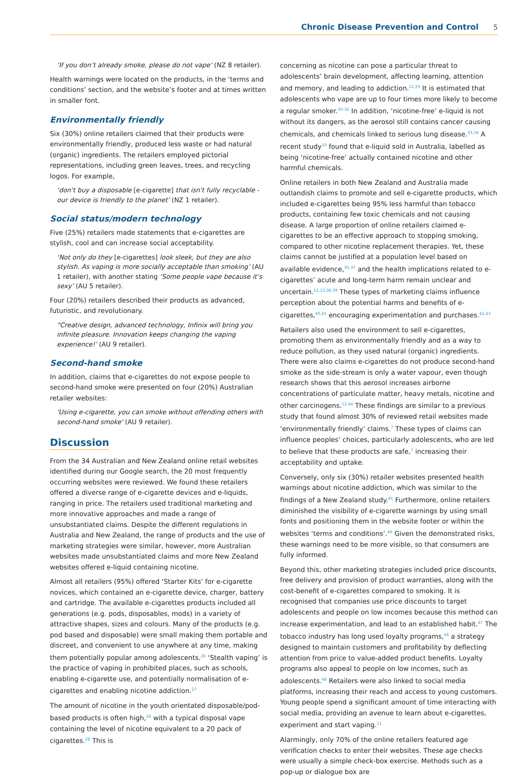Chronic Disease Prevention and Control 5
‘If you don’t already smoke, please do not vape’ (NZ 8 retailer).
Health warnings were located on the products, in the ‘terms and conditions’ section, and the website’s footer and at times written in smaller font.
Environmentally friendly
Six (30%) online retailers claimed that their products were environmentally friendly, produced less waste or had natural (organic) ingredients. The retailers employed pictorial representations, including green leaves, trees, and recycling logos. For example,
‘don't buy a disposable [e-cigarette] that isn't fully recyclable - our device is friendly to the planet’ (NZ 1 retailer).
Social status/modern technology
Five (25%) retailers made statements that e-cigarettes are stylish, cool and can increase social acceptability.
‘Not only do they [e-cigarettes] look sleek, but they are also stylish. As vaping is more socially acceptable than smoking’ (AU 1 retailer), with another stating ‘Some people vape because it’s sexy’ (AU 5 retailer).
Four (20%) retailers described their products as advanced, futuristic, and revolutionary.
“Creative design, advanced technology, Infinix will bring you infinite pleasure. Innovation keeps changing the vaping experience!’ (AU 9 retailer).
Second-hand smoke
In addition, claims that e-cigarettes do not expose people to second-hand smoke were presented on four (20%) Australian retailer websites:
'Using e-cigarette, you can smoke without offending others with second-hand smoke' (AU 9 retailer).
Discussion
From the 34 Australian and New Zealand online retail websites identified during our Google search, the 20 most frequently occurring websites were reviewed. We found these retailers offered a diverse range of e-cigarette devices and e-liquids, ranging in price. The retailers used traditional marketing and more innovative approaches and made a range of unsubstantiated claims. Despite the different regulations in Australia and New Zealand, the range of products and the use of marketing strategies were similar, however, more Australian websites made unsubstantiated claims and more New Zealand websites offered e-liquid containing nicotine.
Almost all retailers (95%) offered ‘Starter Kits’ for e-cigarette novices, which contained an e-cigarette device, charger, battery and cartridge. The available e-cigarettes products included all generations (e.g. pods, disposables, mods) in a variety of attractive shapes, sizes and colours. Many of the products (e.g. pod based and disposable) were small making them portable and discreet, and convenient to use anywhere at any time, making them potentially popular among adolescents.<sup>26</sup> ‘Stealth vaping’ is the practice of vaping in prohibited places, such as schools, enabling e-cigarette use, and potentially normalisation of e-cigarettes and enabling nicotine addiction.<sup>27</sup>
The amount of nicotine in the youth orientated disposable/pod-based products is often high,<sup>26</sup> with a typical disposal vape containing the level of nicotine equivalent to a 20 pack of cigarettes.<sup>28</sup> This is
concerning as nicotine can pose a particular threat to adolescents’ brain development, affecting learning, attention and memory, and leading to addiction.<sup>12,29</sup> It is estimated that adolescents who vape are up to four times more likely to become a regular smoker.<sup>30-32</sup> In addition, ‘nicotine-free’ e-liquid is not without its dangers, as the aerosol still contains cancer causing chemicals, and chemicals linked to serious lung disease.<sup>33,34</sup> A recent study<sup>33</sup> found that e-liquid sold in Australia, labelled as being ‘nicotine-free’ actually contained nicotine and other harmful chemicals.
Online retailers in both New Zealand and Australia made outlandish claims to promote and sell e-cigarette products, which included e-cigarettes being 95% less harmful than tobacco products, containing few toxic chemicals and not causing disease. A large proportion of online retailers claimed e-cigarettes to be an effective approach to stopping smoking, compared to other nicotine replacement therapies. Yet, these claims cannot be justified at a population level based on available evidence,<sup>35-37</sup> and the health implications related to e-cigarettes’ acute and long-term harm remain unclear and uncertain.<sup>12,13,38,39</sup> These types of marketing claims influence perception about the potential harms and benefits of e-cigarettes,<sup>40,41</sup> encouraging experimentation and purchases.<sup>42,43</sup>
Retailers also used the environment to sell e-cigarettes, promoting them as environmentally friendly and as a way to reduce pollution, as they used natural (organic) ingredients. There were also claims e-cigarettes do not produce second-hand smoke as the side-stream is only a water vapour, even though research shows that this aerosol increases airborne concentrations of particulate matter, heavy metals, nicotine and other carcinogens.<sup>12,44</sup> These findings are similar to a previous study that found almost 30% of reviewed retail websites made ‘environmentally friendly’ claims.<sup>7</sup> These types of claims can influence peoples’ choices, particularly adolescents, who are led to believe that these products are safe,<sup>7</sup> increasing their acceptability and uptake.
Conversely, only six (30%) retailer websites presented health warnings about nicotine addiction, which was similar to the findings of a New Zealand study.<sup>45</sup> Furthermore, online retailers diminished the visibility of e-cigarette warnings by using small fonts and positioning them in the website footer or within the websites ‘terms and conditions’.<sup>46</sup> Given the demonstrated risks, these warnings need to be more visible, so that consumers are fully informed.
Beyond this, other marketing strategies included price discounts, free delivery and provision of product warranties, along with the cost-benefit of e-cigarettes compared to smoking. It is recognised that companies use price discounts to target adolescents and people on low incomes because this method can increase experimentation, and lead to an established habit.<sup>47</sup> The tobacco industry has long used loyalty programs,<sup>48</sup> a strategy designed to maintain customers and profitability by deflecting attention from price to value-added product benefits. Loyalty programs also appeal to people on low incomes, such as adolescents.<sup>48</sup> Retailers were also linked to social media platforms, increasing their reach and access to young customers. Young people spend a significant amount of time interacting with social media, providing an avenue to learn about e-cigarettes, experiment and start vaping.<sup>11</sup>
Alarmingly, only 70% of the online retailers featured age verification checks to enter their websites. These age checks were usually a simple check-box exercise. Methods such as a pop-up or dialogue box are